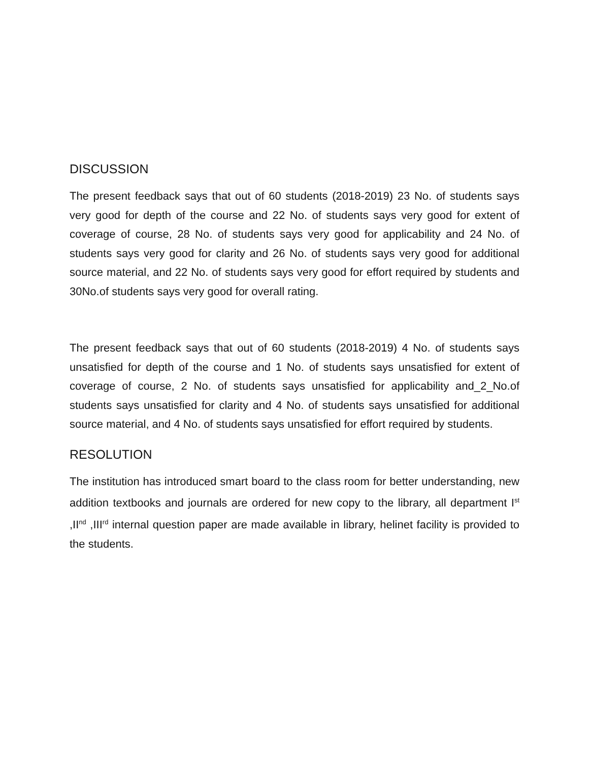DISCUSSION
The present feedback says that out of 60 students (2018-2019) 23 No. of students says very good for depth of the course and 22 No. of students says very good for extent of coverage of course, 28 No. of students says very good for applicability and 24 No. of students says very good for clarity and 26 No. of students says very good for additional source material, and 22 No. of students says very good for effort required by students and 30No.of students says very good for overall rating.
The present feedback says that out of 60 students (2018-2019) 4 No. of students says unsatisfied for depth of the course and 1 No. of students says unsatisfied for extent of coverage of course, 2 No. of students says unsatisfied for applicability and_2_No.of students says unsatisfied for clarity and 4 No. of students says unsatisfied for additional source material, and 4 No. of students says unsatisfied for effort required by students.
RESOLUTION
The institution has introduced smart board to the class room for better understanding, new addition textbooks and journals are ordered for new copy to the library, all department I<sup>st</sup> ,II<sup>nd</sup> ,III<sup>rd</sup> internal question paper are made available in library, helinet facility is provided to the students.